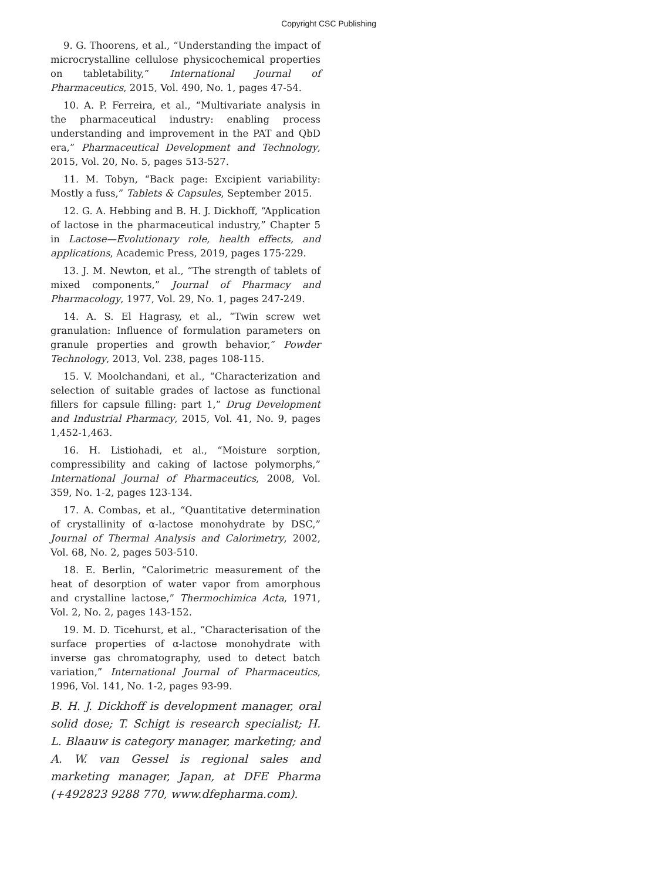Copyright CSC Publishing
9. G. Thoorens, et al., “Understanding the impact of microcrystalline cellulose physicochemical properties on tabletability,” International Journal of Pharmaceutics, 2015, Vol. 490, No. 1, pages 47-54.
10. A. P. Ferreira, et al., “Multivariate analysis in the pharmaceutical industry: enabling process understanding and improvement in the PAT and QbD era,” Pharmaceutical Development and Technology, 2015, Vol. 20, No. 5, pages 513-527.
11. M. Tobyn, “Back page: Excipient variability: Mostly a fuss,” Tablets & Capsules, September 2015.
12. G. A. Hebbing and B. H. J. Dickhoff, “Application of lactose in the pharmaceutical industry,” Chapter 5 in Lactose—Evolutionary role, health effects, and applications, Academic Press, 2019, pages 175-229.
13. J. M. Newton, et al., “The strength of tablets of mixed components,” Journal of Pharmacy and Pharmacology, 1977, Vol. 29, No. 1, pages 247-249.
14. A. S. El Hagrasy, et al., “Twin screw wet granulation: Influence of formulation parameters on granule properties and growth behavior,” Powder Technology, 2013, Vol. 238, pages 108-115.
15. V. Moolchandani, et al., “Characterization and selection of suitable grades of lactose as functional fillers for capsule filling: part 1,” Drug Development and Industrial Pharmacy, 2015, Vol. 41, No. 9, pages 1,452-1,463.
16. H. Listiohadi, et al., “Moisture sorption, compressibility and caking of lactose polymorphs,” International Journal of Pharmaceutics, 2008, Vol. 359, No. 1-2, pages 123-134.
17. A. Combas, et al., “Quantitative determination of crystallinity of α-lactose monohydrate by DSC,” Journal of Thermal Analysis and Calorimetry, 2002, Vol. 68, No. 2, pages 503-510.
18. E. Berlin, “Calorimetric measurement of the heat of desorption of water vapor from amorphous and crystalline lactose,” Thermochimica Acta, 1971, Vol. 2, No. 2, pages 143-152.
19. M. D. Ticehurst, et al., “Characterisation of the surface properties of α-lactose monohydrate with inverse gas chromatography, used to detect batch variation,” International Journal of Pharmaceutics, 1996, Vol. 141, No. 1-2, pages 93-99.
B. H. J. Dickhoff is development manager, oral solid dose; T. Schigt is research specialist; H. L. Blaauw is category manager, marketing; and A. W. van Gessel is regional sales and marketing manager, Japan, at DFE Pharma (+492823 9288 770, www.dfepharma.com).